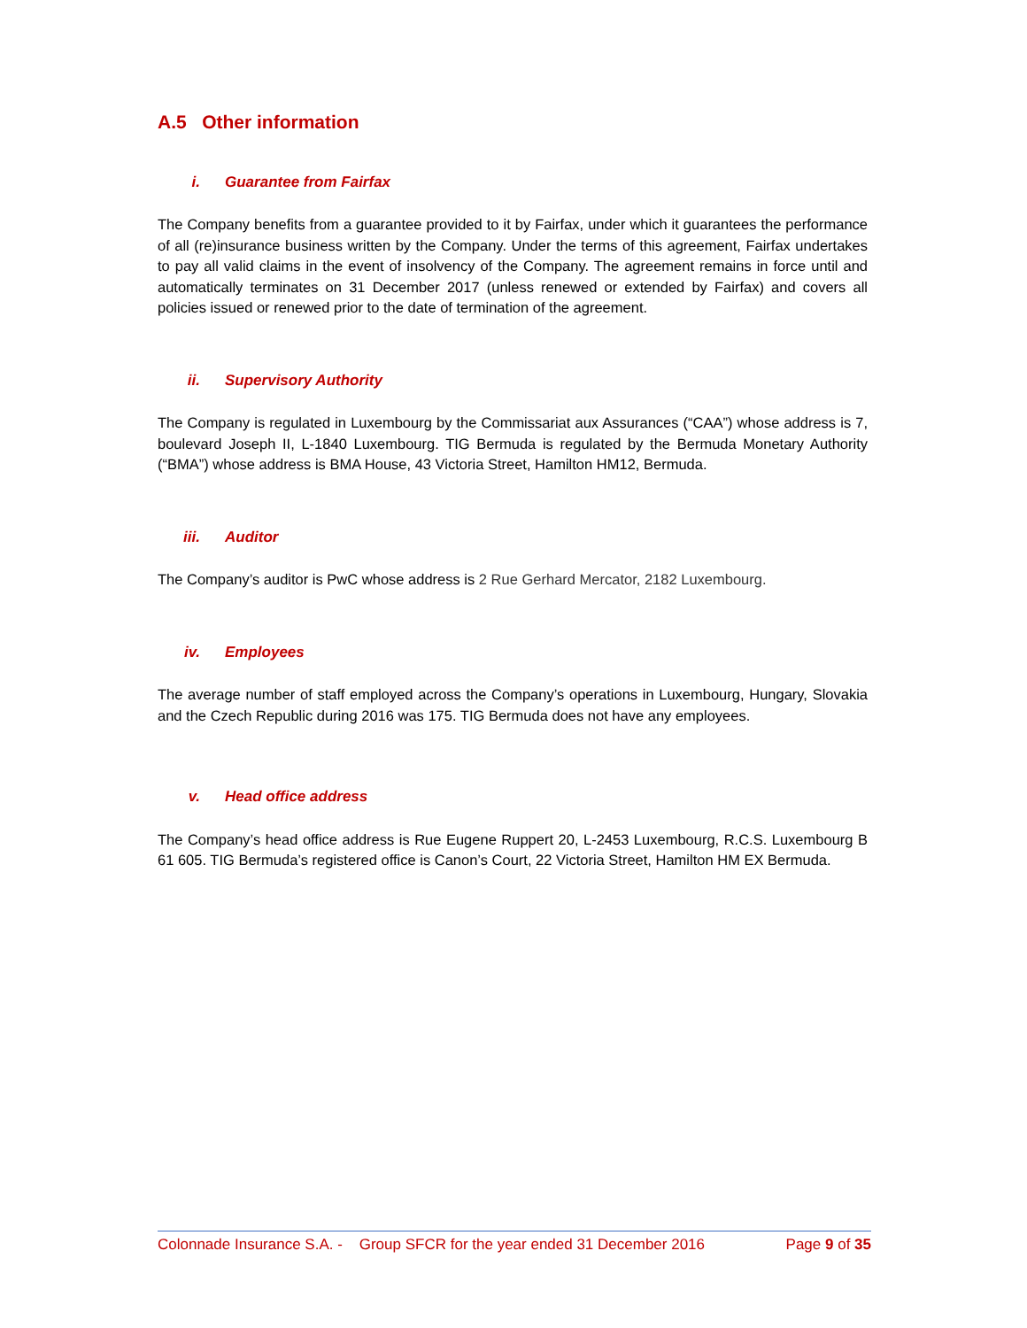A.5 Other information
i. Guarantee from Fairfax
The Company benefits from a guarantee provided to it by Fairfax, under which it guarantees the performance of all (re)insurance business written by the Company. Under the terms of this agreement, Fairfax undertakes to pay all valid claims in the event of insolvency of the Company. The agreement remains in force until and automatically terminates on 31 December 2017 (unless renewed or extended by Fairfax) and covers all policies issued or renewed prior to the date of termination of the agreement.
ii. Supervisory Authority
The Company is regulated in Luxembourg by the Commissariat aux Assurances (“CAA”) whose address is 7, boulevard Joseph II, L-1840 Luxembourg. TIG Bermuda is regulated by the Bermuda Monetary Authority (“BMA”) whose address is BMA House, 43 Victoria Street, Hamilton HM12, Bermuda.
iii. Auditor
The Company’s auditor is PwC whose address is 2 Rue Gerhard Mercator, 2182 Luxembourg.
iv. Employees
The average number of staff employed across the Company’s operations in Luxembourg, Hungary, Slovakia and the Czech Republic during 2016 was 175. TIG Bermuda does not have any employees.
v. Head office address
The Company’s head office address is Rue Eugene Ruppert 20, L-2453 Luxembourg, R.C.S. Luxembourg B 61 605. TIG Bermuda’s registered office is Canon’s Court, 22 Victoria Street, Hamilton HM EX Bermuda.
Colonnade Insurance S.A. - Group SFCR for the year ended 31 December 2016 Page 9 of 35